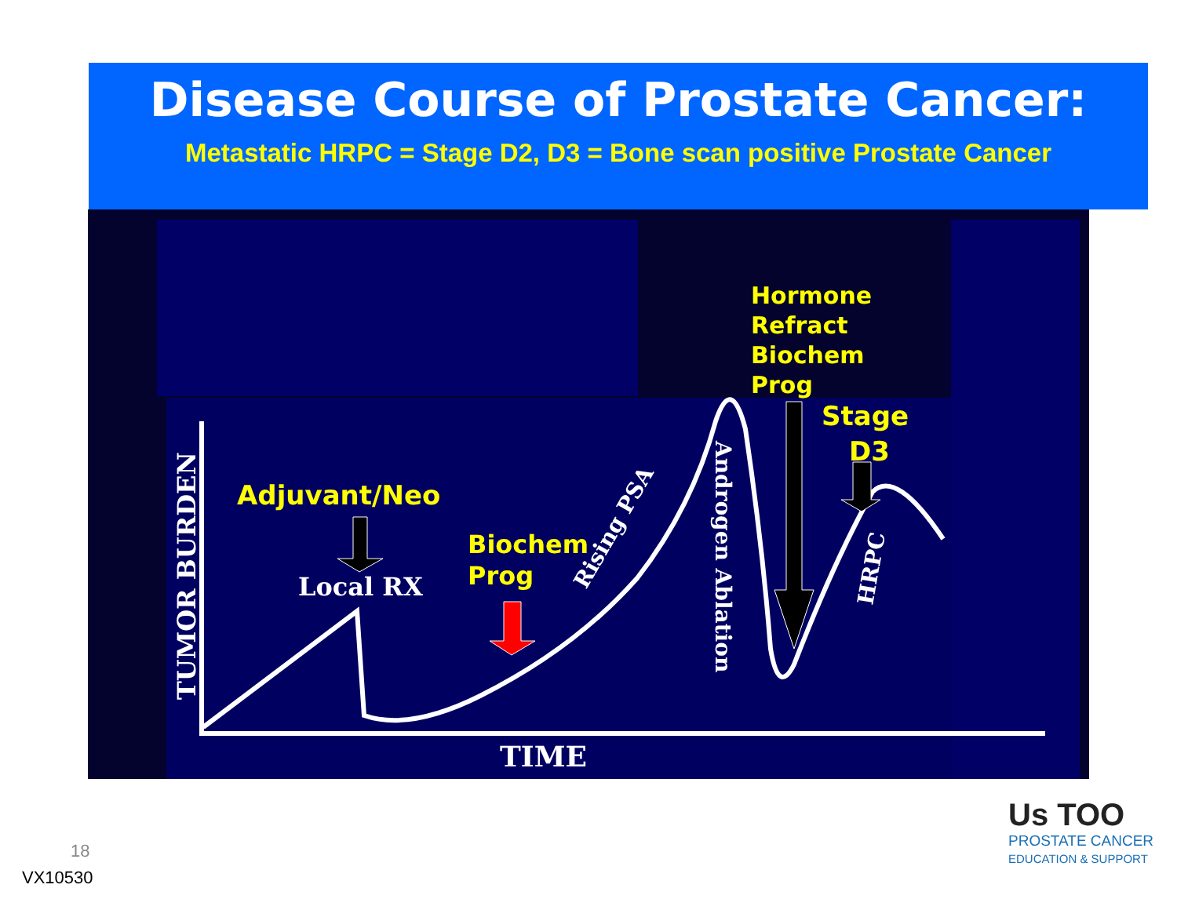Disease Course of Prostate Cancer:
Metastatic HRPC = Stage D2, D3 = Bone scan positive Prostate Cancer
Adjuvant/Neo
Biochem
Prog
Hormone
Refract
Biochem
Prog
Stage
D3
Local RX
TIME
TUMOR BURDEN
Rising PSA
Androgen Ablation
HRPC
18
VX10530
Us TOO
PROSTATE CANCER
EDUCATION & SUPPORT